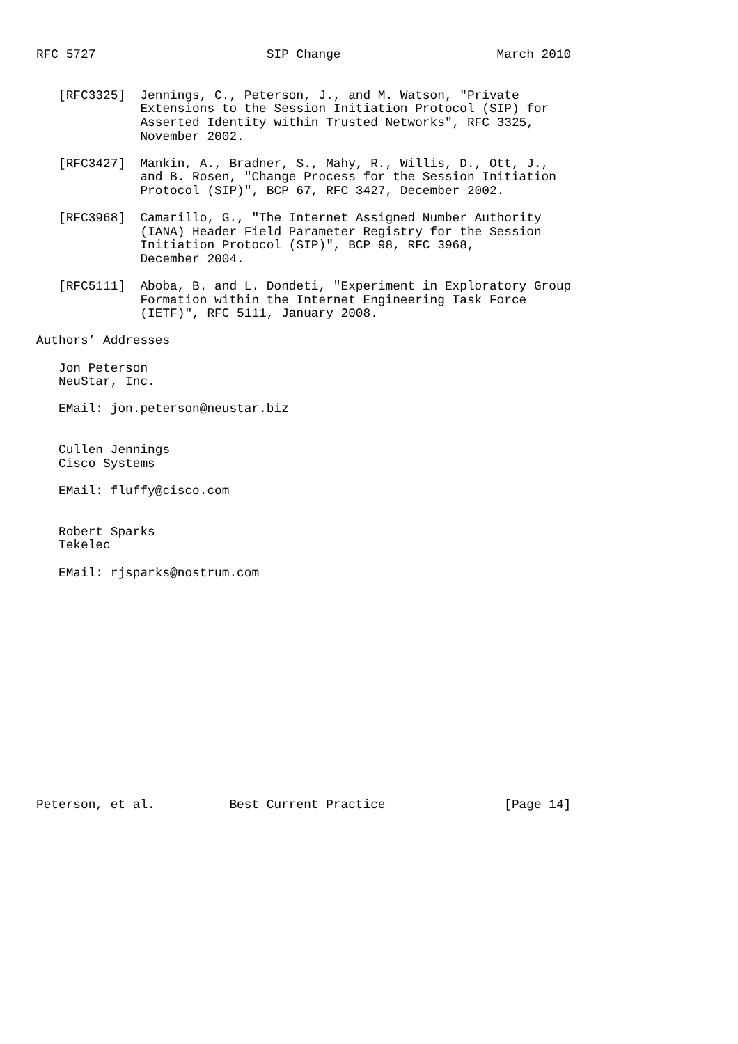RFC 5727                       SIP Change                     March 2010


   [RFC3325]  Jennings, C., Peterson, J., and M. Watson, "Private
              Extensions to the Session Initiation Protocol (SIP) for
              Asserted Identity within Trusted Networks", RFC 3325,
              November 2002.

   [RFC3427]  Mankin, A., Bradner, S., Mahy, R., Willis, D., Ott, J.,
              and B. Rosen, "Change Process for the Session Initiation
              Protocol (SIP)", BCP 67, RFC 3427, December 2002.

   [RFC3968]  Camarillo, G., "The Internet Assigned Number Authority
              (IANA) Header Field Parameter Registry for the Session
              Initiation Protocol (SIP)", BCP 98, RFC 3968,
              December 2004.

   [RFC5111]  Aboba, B. and L. Dondeti, "Experiment in Exploratory Group
              Formation within the Internet Engineering Task Force
              (IETF)", RFC 5111, January 2008.

Authors’ Addresses

   Jon Peterson
   NeuStar, Inc.

   EMail: jon.peterson@neustar.biz


   Cullen Jennings
   Cisco Systems

   EMail: fluffy@cisco.com


   Robert Sparks
   Tekelec

   EMail: rjsparks@nostrum.com
















Peterson, et al.          Best Current Practice                [Page 14]